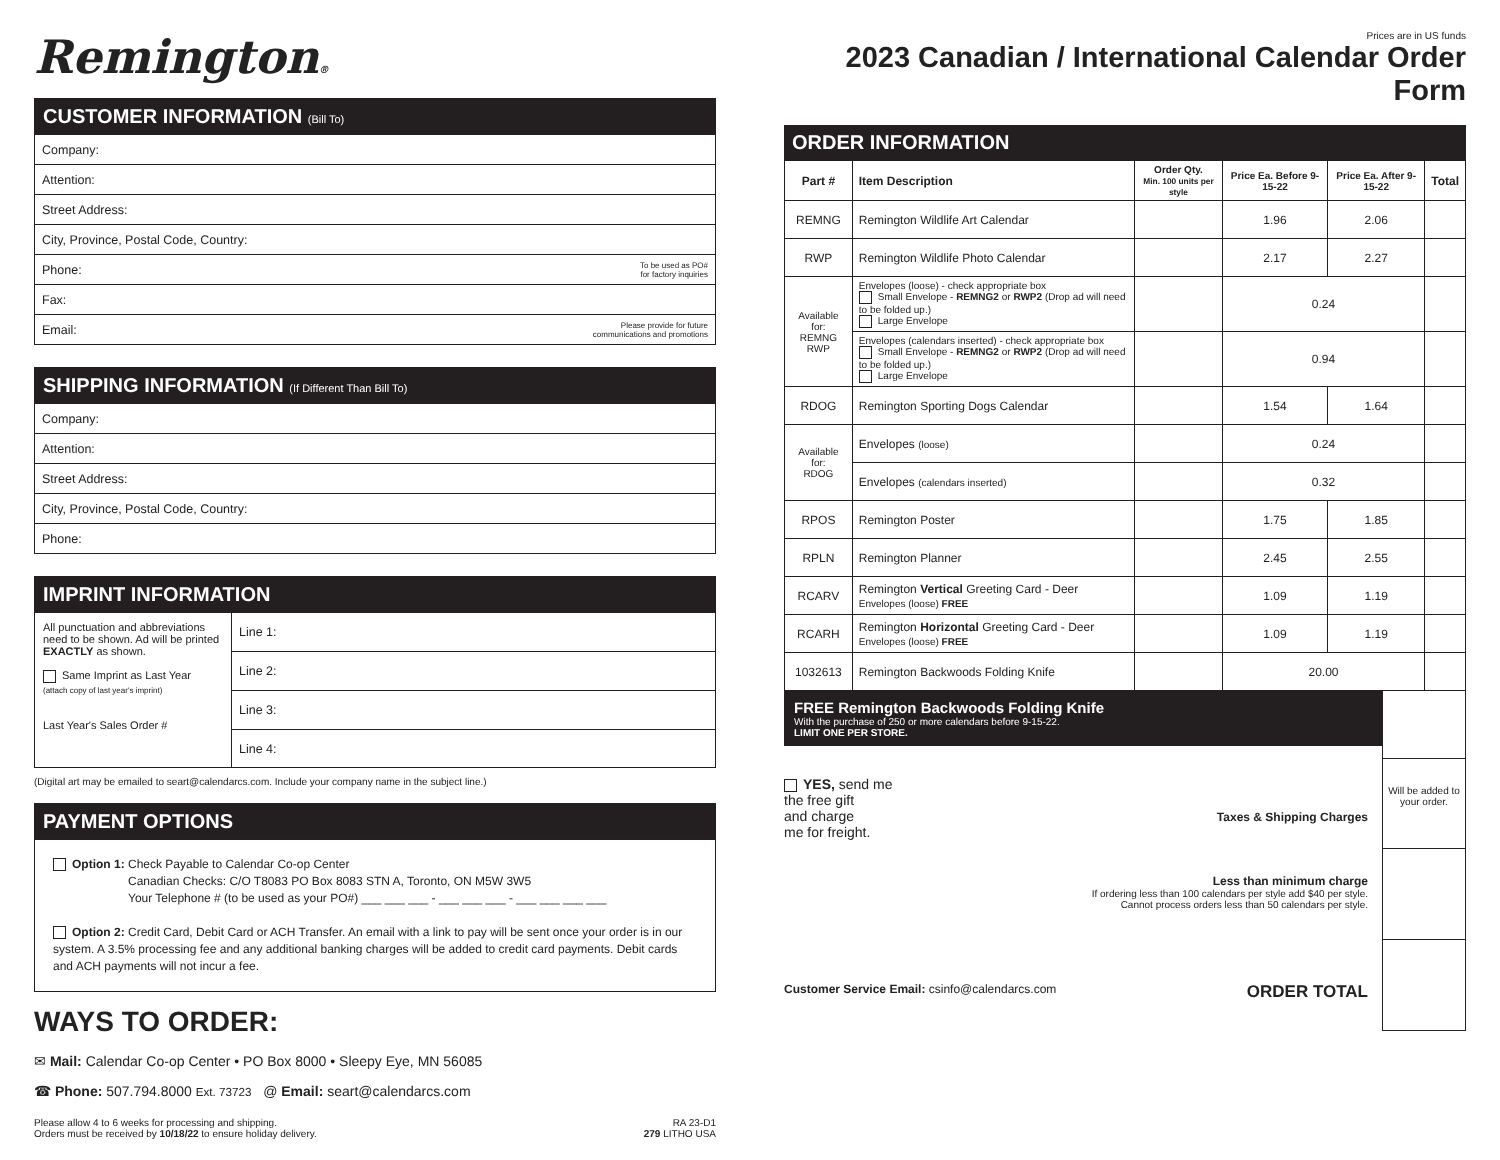Remington®
CUSTOMER INFORMATION (Bill To)
Company:
Attention:
Street Address:
City, Province, Postal Code, Country:
Phone: To be used as PO#
for factory inquiries
Fax:
Email: Please provide for future
communications and promotions
SHIPPING INFORMATION (If Different Than Bill To)
Company:
Attention:
Street Address:
City, Province, Postal Code, Country:
Phone:
IMPRINT INFORMATION
All punctuation and abbreviations need to be shown. Ad will be printed EXACTLY as shown.
Same Imprint as Last Year
(attach copy of last year's imprint)
Last Year's Sales Order #
Line 1:
Line 2:
Line 3:
Line 4:
(Digital art may be emailed to seart@calendarcs.com. Include your company name in the subject line.)
PAYMENT OPTIONS
Option 1: Check Payable to Calendar Co-op Center
Canadian Checks: C/O T8083 PO Box 8083 STN A, Toronto, ON M5W 3W5
Your Telephone # (to be used as your PO#) ___ ___ ___ - ___ ___ ___ - ___ ___ ___ ___
Option 2: Credit Card, Debit Card or ACH Transfer. An email with a link to pay will be sent once your order is in our system. A 3.5% processing fee and any additional banking charges will be added to credit card payments. Debit cards and ACH payments will not incur a fee.
WAYS TO ORDER:
✉ Mail: Calendar Co-op Center • PO Box 8000 • Sleepy Eye, MN 56085
☎ Phone: 507.794.8000 Ext. 73723 @ Email: seart@calendarcs.com
Please allow 4 to 6 weeks for processing and shipping.
Orders must be received by 10/18/22 to ensure holiday delivery. RA 23-D1
279 LITHO USA
Prices are in US funds
2023 Canadian / International Calendar Order Form
ORDER INFORMATION
| Part # | Item Description | Order Qty. Min. 100 units per style | Price Ea. Before 9-15-22 | Price Ea. After 9-15-22 | Total |
| --- | --- | --- | --- | --- | --- |
| REMNG | Remington Wildlife Art Calendar | | 1.96 | 2.06 | |
| RWP | Remington Wildlife Photo Calendar | | 2.17 | 2.27 | |
| Available for: REMNG RWP | Envelopes (loose) - check appropriate box Small Envelope - REMNG2 or RWP2 (Drop ad will need to be folded up.) Large Envelope | | 0.24 | | |
| | Envelopes (calendars inserted) - check appropriate box Small Envelope - REMNG2 or RWP2 (Drop ad will need to be folded up.) Large Envelope | | 0.94 | | |
| RDOG | Remington Sporting Dogs Calendar | | 1.54 | 1.64 | |
| Available for: RDOG | Envelopes (loose) | | 0.24 | | |
| | Envelopes (calendars inserted) | | 0.32 | | |
| RPOS | Remington Poster | | 1.75 | 1.85 | |
| RPLN | Remington Planner | | 2.45 | 2.55 | |
| RCARV | Remington Vertical Greeting Card - Deer Envelopes (loose) FREE | | 1.09 | 1.19 | |
| RCARH | Remington Horizontal Greeting Card - Deer Envelopes (loose) FREE | | 1.09 | 1.19 | |
| 1032613 | Remington Backwoods Folding Knife | | 20.00 | | |
FREE Remington Backwoods Folding Knife
With the purchase of 250 or more calendars before 9-15-22.
LIMIT ONE PER STORE.
YES, send me
the free gift
and charge
me for freight.
Taxes & Shipping Charges
Less than minimum charge
If ordering less than 100 calendars per style add $40 per style.
Cannot process orders less than 50 calendars per style.
Customer Service Email: csinfo@calendarcs.com ORDER TOTAL
Will be added to your order.